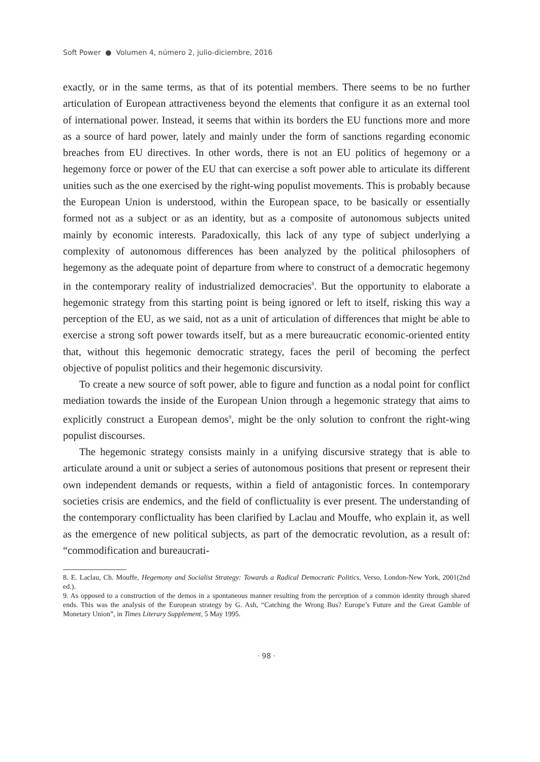Soft Power ● Volumen 4, número 2, julio-diciembre, 2016
exactly, or in the same terms, as that of its potential members. There seems to be no further articulation of European attractiveness beyond the elements that configure it as an external tool of international power. Instead, it seems that within its borders the EU functions more and more as a source of hard power, lately and mainly under the form of sanctions regarding economic breaches from EU directives. In other words, there is not an EU politics of hegemony or a hegemony force or power of the EU that can exercise a soft power able to articulate its different unities such as the one exercised by the right-wing populist movements. This is probably because the European Union is understood, within the European space, to be basically or essentially formed not as a subject or as an identity, but as a composite of autonomous subjects united mainly by economic interests. Paradoxically, this lack of any type of subject underlying a complexity of autonomous differences has been analyzed by the political philosophers of hegemony as the adequate point of departure from where to construct of a democratic hegemony in the contemporary reality of industrialized democracies<sup>8</sup>. But the opportunity to elaborate a hegemonic strategy from this starting point is being ignored or left to itself, risking this way a perception of the EU, as we said, not as a unit of articulation of differences that might be able to exercise a strong soft power towards itself, but as a mere bureaucratic economic-oriented entity that, without this hegemonic democratic strategy, faces the peril of becoming the perfect objective of populist politics and their hegemonic discursivity.
To create a new source of soft power, able to figure and function as a nodal point for conflict mediation towards the inside of the European Union through a hegemonic strategy that aims to explicitly construct a European demos<sup>9</sup>, might be the only solution to confront the right-wing populist discourses.
The hegemonic strategy consists mainly in a unifying discursive strategy that is able to articulate around a unit or subject a series of autonomous positions that present or represent their own independent demands or requests, within a field of antagonistic forces. In contemporary societies crisis are endemics, and the field of conflictuality is ever present. The understanding of the contemporary conflictuality has been clarified by Laclau and Mouffe, who explain it, as well as the emergence of new political subjects, as part of the democratic revolution, as a result of: “commodification and bureaucrati-
8. E. Laclau, Ch. Mouffe, Hegemony and Socialist Strategy: Towards a Radical Democratic Politics, Verso, London-New York, 2001(2nd ed.).
9. As opposed to a construction of the demos in a spontaneous manner resulting from the perception of a common identity through shared ends. This was the analysis of the European strategy by G. Ash, “Catching the Wrong Bus? Europe’s Future and the Great Gamble of Monetary Union”, in Times Literary Supplement, 5 May 1995.
· 98 ·